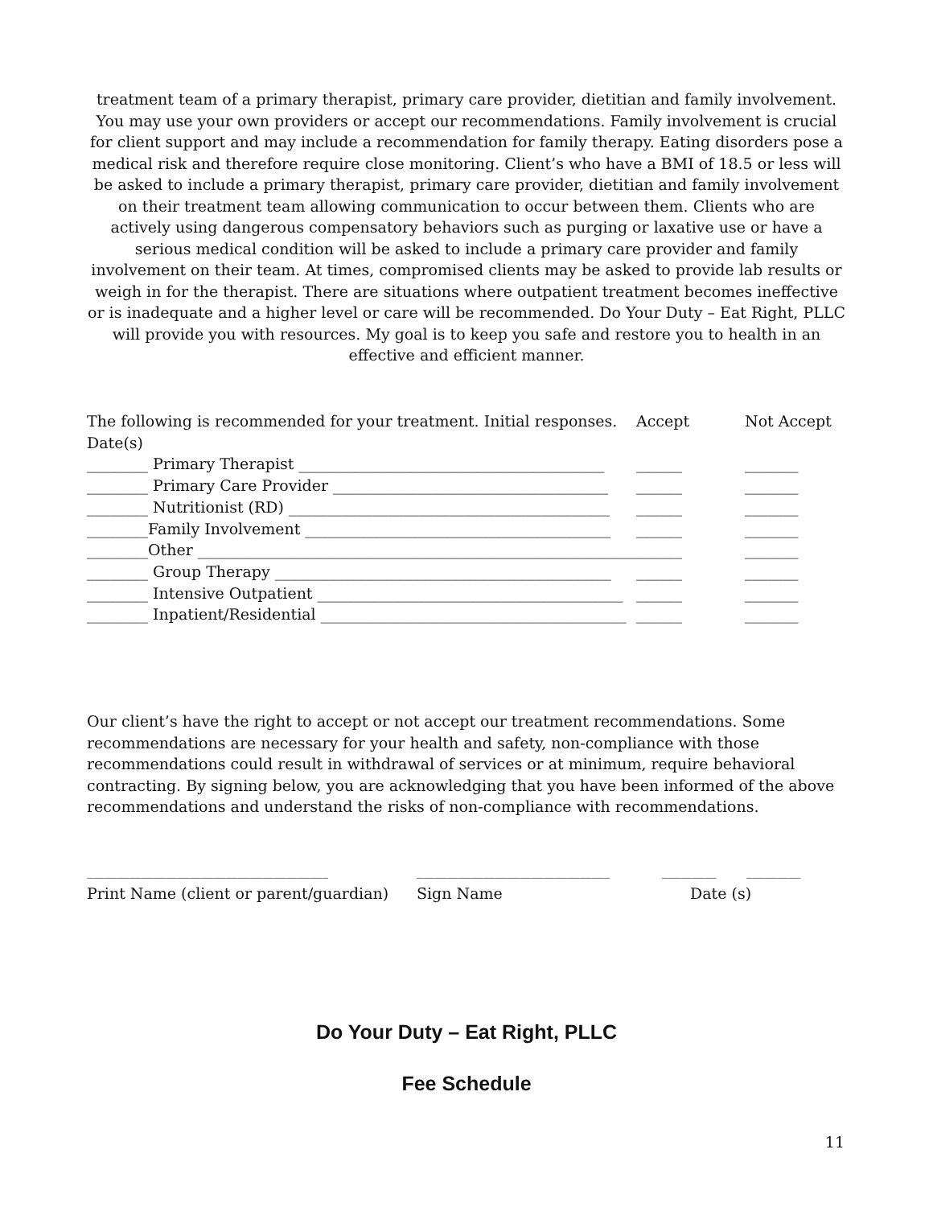treatment team of a primary therapist, primary care provider, dietitian and family involvement. You may use your own providers or accept our recommendations. Family involvement is crucial for client support and may include a recommendation for family therapy. Eating disorders pose a medical risk and therefore require close monitoring. Client’s who have a BMI of 18.5 or less will be asked to include a primary therapist, primary care provider, dietitian and family involvement on their treatment team allowing communication to occur between them. Clients who are actively using dangerous compensatory behaviors such as purging or laxative use or have a serious medical condition will be asked to include a primary care provider and family involvement on their team. At times, compromised clients may be asked to provide lab results or weigh in for the therapist. There are situations where outpatient treatment becomes ineffective or is inadequate and a higher level or care will be recommended. Do Your Duty – Eat Right, PLLC will provide you with resources. My goal is to keep you safe and restore you to health in an effective and efficient manner.
The following is recommended for your treatment. Initial responses. Accept Not Accept
Date(s)
________ Primary Therapist ________________________________________ ______ _______
________ Primary Care Provider ____________________________________ ______ _______
________ Nutritionist (RD) __________________________________________ ______ _______
________Family Involvement ________________________________________ ______ _______
________Other __________________________________________________________ ______ _______
________ Group Therapy ____________________________________________ ______ _______
________ Intensive Outpatient ________________________________________ ______ _______
________ Inpatient/Residential ________________________________________ ______ _______
Our client’s have the right to accept or not accept our treatment recommendations. Some recommendations are necessary for your health and safety, non-compliance with those recommendations could result in withdrawal of services or at minimum, require behavioral contracting. By signing below, you are acknowledging that you have been informed of the above recommendations and understand the risks of non-compliance with recommendations.
________________________________________ ________________________________ _________ _________
Print Name (client or parent/guardian) Sign Name Date (s)
Do Your Duty – Eat Right, PLLC
Fee Schedule
11